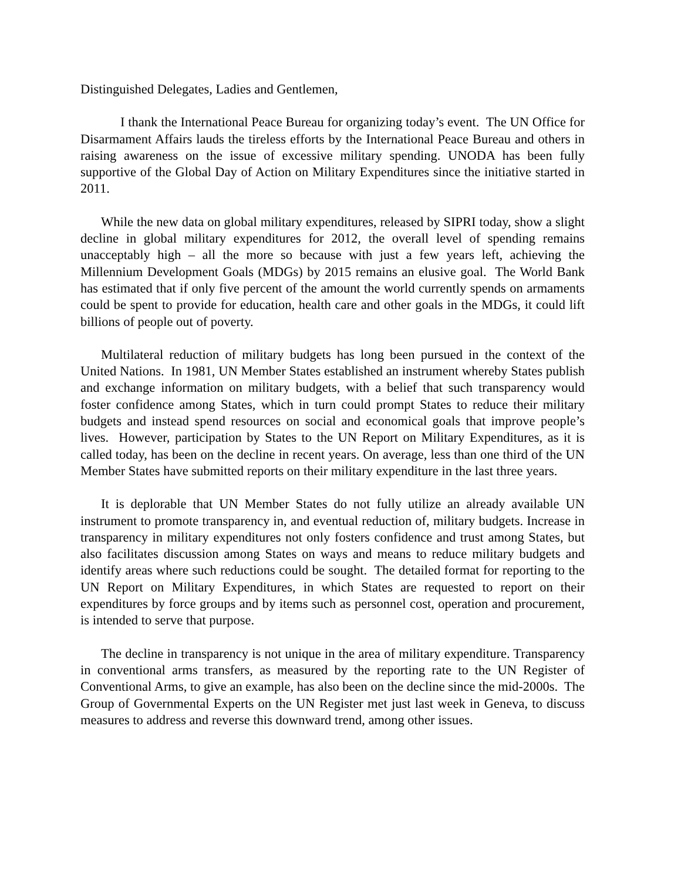Distinguished Delegates, Ladies and Gentlemen,
I thank the International Peace Bureau for organizing today’s event. The UN Office for Disarmament Affairs lauds the tireless efforts by the International Peace Bureau and others in raising awareness on the issue of excessive military spending. UNODA has been fully supportive of the Global Day of Action on Military Expenditures since the initiative started in 2011.
While the new data on global military expenditures, released by SIPRI today, show a slight decline in global military expenditures for 2012, the overall level of spending remains unacceptably high – all the more so because with just a few years left, achieving the Millennium Development Goals (MDGs) by 2015 remains an elusive goal. The World Bank has estimated that if only five percent of the amount the world currently spends on armaments could be spent to provide for education, health care and other goals in the MDGs, it could lift billions of people out of poverty.
Multilateral reduction of military budgets has long been pursued in the context of the United Nations. In 1981, UN Member States established an instrument whereby States publish and exchange information on military budgets, with a belief that such transparency would foster confidence among States, which in turn could prompt States to reduce their military budgets and instead spend resources on social and economical goals that improve people’s lives. However, participation by States to the UN Report on Military Expenditures, as it is called today, has been on the decline in recent years. On average, less than one third of the UN Member States have submitted reports on their military expenditure in the last three years.
It is deplorable that UN Member States do not fully utilize an already available UN instrument to promote transparency in, and eventual reduction of, military budgets. Increase in transparency in military expenditures not only fosters confidence and trust among States, but also facilitates discussion among States on ways and means to reduce military budgets and identify areas where such reductions could be sought. The detailed format for reporting to the UN Report on Military Expenditures, in which States are requested to report on their expenditures by force groups and by items such as personnel cost, operation and procurement, is intended to serve that purpose.
The decline in transparency is not unique in the area of military expenditure. Transparency in conventional arms transfers, as measured by the reporting rate to the UN Register of Conventional Arms, to give an example, has also been on the decline since the mid-2000s. The Group of Governmental Experts on the UN Register met just last week in Geneva, to discuss measures to address and reverse this downward trend, among other issues.